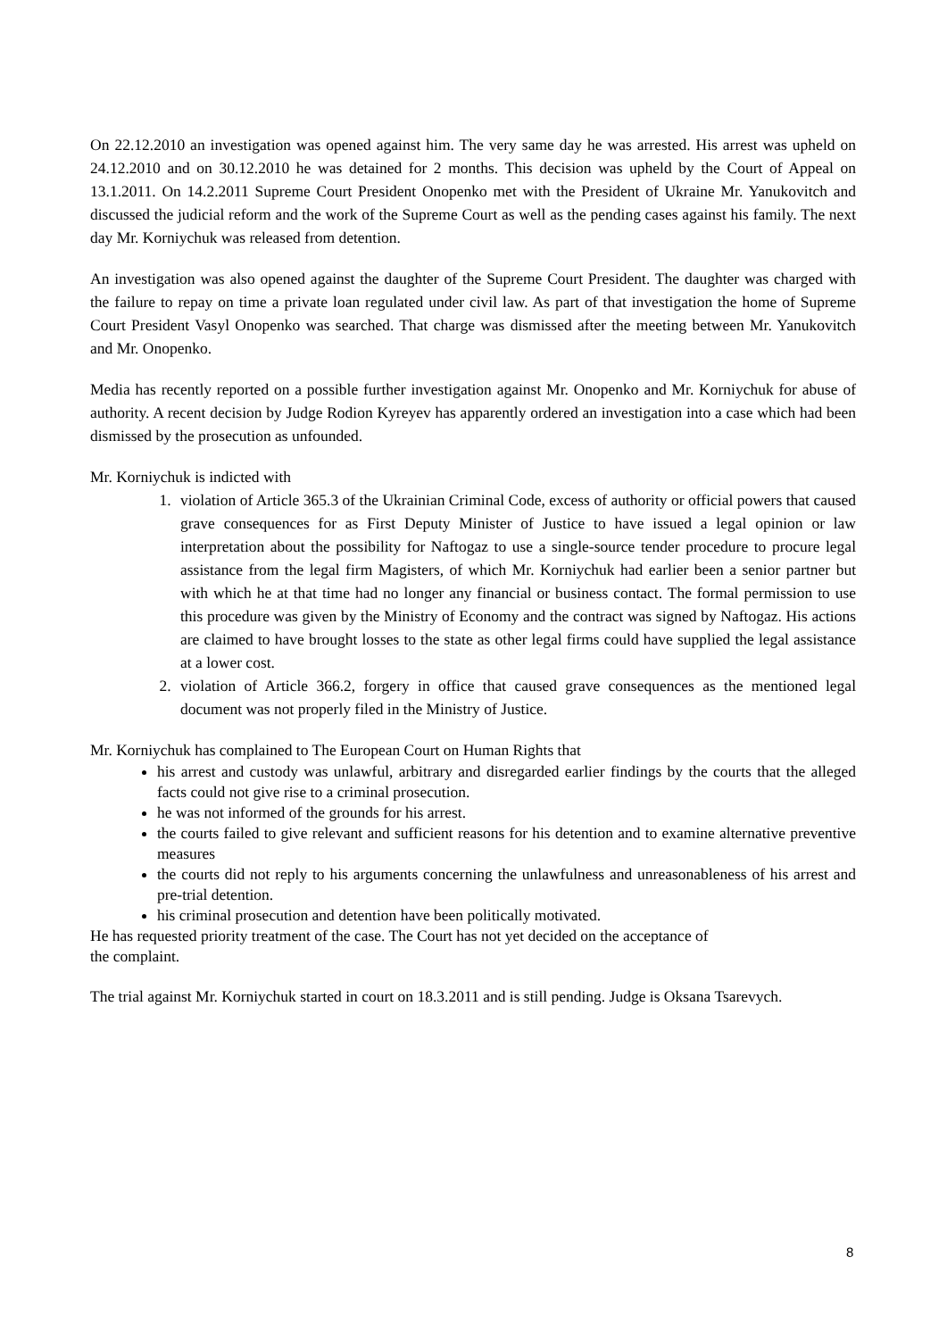On 22.12.2010 an investigation was opened against him. The very same day he was arrested. His arrest was upheld on 24.12.2010 and on 30.12.2010 he was detained for 2 months. This decision was upheld by the Court of Appeal on 13.1.2011. On 14.2.2011 Supreme Court President Onopenko met with the President of Ukraine Mr. Yanukovitch and discussed the judicial reform and the work of the Supreme Court as well as the pending cases against his family. The next day Mr. Korniychuk was released from detention.
An investigation was also opened against the daughter of the Supreme Court President. The daughter was charged with the failure to repay on time a private loan regulated under civil law. As part of that investigation the home of Supreme Court President Vasyl Onopenko was searched. That charge was dismissed after the meeting between Mr. Yanukovitch and Mr. Onopenko.
Media has recently reported on a possible further investigation against Mr. Onopenko and Mr. Korniychuk for abuse of authority. A recent decision by Judge Rodion Kyreyev has apparently ordered an investigation into a case which had been dismissed by the prosecution as unfounded.
Mr. Korniychuk is indicted with
1. violation of Article 365.3 of the Ukrainian Criminal Code, excess of authority or official powers that caused grave consequences for as First Deputy Minister of Justice to have issued a legal opinion or law interpretation about the possibility for Naftogaz to use a single-source tender procedure to procure legal assistance from the legal firm Magisters, of which Mr. Korniychuk had earlier been a senior partner but with which he at that time had no longer any financial or business contact. The formal permission to use this procedure was given by the Ministry of Economy and the contract was signed by Naftogaz. His actions are claimed to have brought losses to the state as other legal firms could have supplied the legal assistance at a lower cost.
2. violation of Article 366.2, forgery in office that caused grave consequences as the mentioned legal document was not properly filed in the Ministry of Justice.
Mr. Korniychuk has complained to The European Court on Human Rights that
his arrest and custody was unlawful, arbitrary and disregarded earlier findings by the courts that the alleged facts could not give rise to a criminal prosecution.
he was not informed of the grounds for his arrest.
the courts failed to give relevant and sufficient reasons for his detention and to examine alternative preventive measures
the courts did not reply to his arguments concerning the unlawfulness and unreasonableness of his arrest and pre-trial detention.
his criminal prosecution and detention have been politically motivated.
He has requested priority treatment of the case. The Court has not yet decided on the acceptance of
the complaint.
The trial against Mr. Korniychuk started in court on 18.3.2011 and is still pending. Judge is Oksana Tsarevych.
8